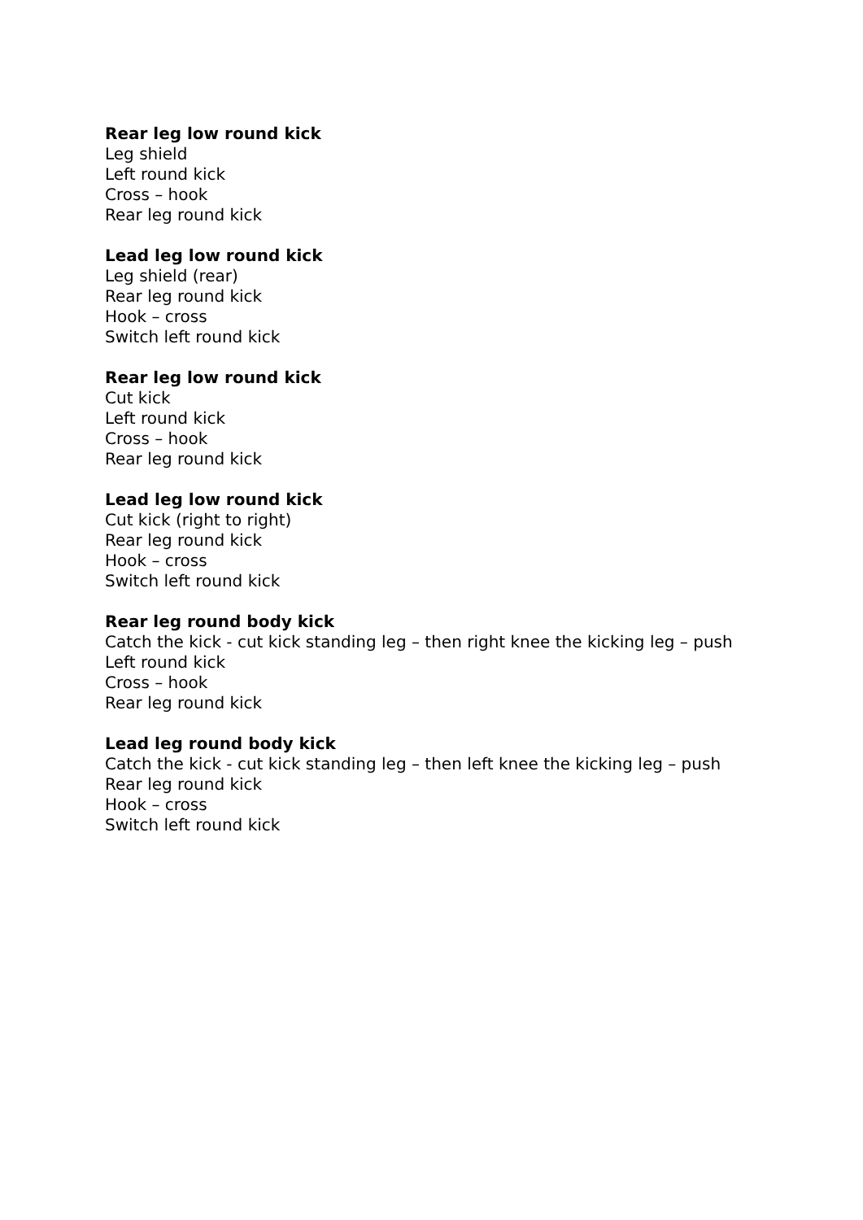Rear leg low round kick
Leg shield
Left round kick
Cross – hook
Rear leg round kick
Lead leg low round kick
Leg shield (rear)
Rear leg round kick
Hook – cross
Switch left round kick
Rear leg low round kick
Cut kick
Left round kick
Cross – hook
Rear leg round kick
Lead leg low round kick
Cut kick (right to right)
Rear leg round kick
Hook – cross
Switch left round kick
Rear leg round body kick
Catch the kick - cut kick standing leg – then right knee the kicking leg – push
Left round kick
Cross – hook
Rear leg round kick
Lead leg round body kick
Catch the kick - cut kick standing leg – then left knee the kicking leg – push
Rear leg round kick
Hook – cross
Switch left round kick